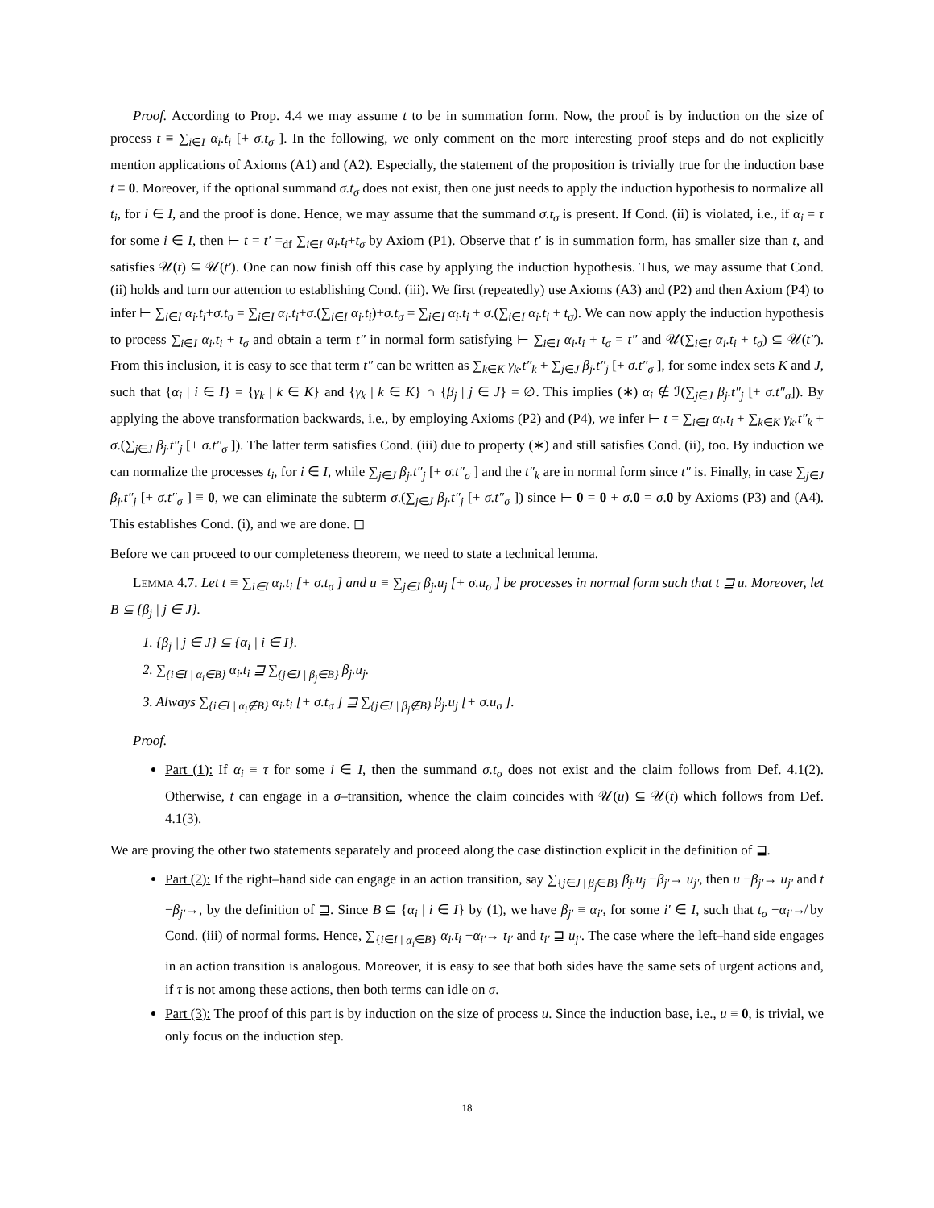Proof. According to Prop. 4.4 we may assume t to be in summation form. Now, the proof is by induction on the size of process t ≡ ∑<sub>i∈I</sub> α<sub>i</sub>.t<sub>i</sub> [+ σ.t<sub>σ</sub> ]. In the following, we only comment on the more interesting proof steps and do not explicitly mention applications of Axioms (A1) and (A2). Especially, the statement of the proposition is trivially true for the induction base t ≡ 0. Moreover, if the optional summand σ.t<sub>σ</sub> does not exist, then one just needs to apply the induction hypothesis to normalize all t<sub>i</sub>, for i ∈ I, and the proof is done. Hence, we may assume that the summand σ.t<sub>σ</sub> is present. If Cond. (ii) is violated, i.e., if α<sub>i</sub> = τ for some i ∈ I, then ⊢ t = t′ =<sub>df</sub> ∑<sub>i∈I</sub> α<sub>i</sub>.t<sub>i</sub>+t<sub>σ</sub> by Axiom (P1). Observe that t′ is in summation form, has smaller size than t, and satisfies 𝒰(t) ⊆ 𝒰(t′). One can now finish off this case by applying the induction hypothesis. Thus, we may assume that Cond. (ii) holds and turn our attention to establishing Cond. (iii). We first (repeatedly) use Axioms (A3) and (P2) and then Axiom (P4) to infer ⊢ ∑<sub>i∈I</sub> α<sub>i</sub>.t<sub>i</sub>+σ.t<sub>σ</sub> = ∑<sub>i∈I</sub> α<sub>i</sub>.t<sub>i</sub>+σ.(∑<sub>i∈I</sub> α<sub>i</sub>.t<sub>i</sub>)+σ.t<sub>σ</sub> = ∑<sub>i∈I</sub> α<sub>i</sub>.t<sub>i</sub> + σ.(∑<sub>i∈I</sub> α<sub>i</sub>.t<sub>i</sub> + t<sub>σ</sub>). We can now apply the induction hypothesis to process ∑<sub>i∈I</sub> α<sub>i</sub>.t<sub>i</sub> + t<sub>σ</sub> and obtain a term t″ in normal form satisfying ⊢ ∑<sub>i∈I</sub> α<sub>i</sub>.t<sub>i</sub> + t<sub>σ</sub> = t″ and 𝒰(∑<sub>i∈I</sub> α<sub>i</sub>.t<sub>i</sub> + t<sub>σ</sub>) ⊆ 𝒰(t″). From this inclusion, it is easy to see that term t″ can be written as ∑<sub>k∈K</sub> γ<sub>k</sub>.t″<sub>k</sub> + ∑<sub>j∈J</sub> β<sub>j</sub>.t″<sub>j</sub> [+ σ.t″<sub>σ</sub> ], for some index sets K and J, such that {α<sub>i</sub> | i ∈ I} = {γ<sub>k</sub> | k ∈ K} and {γ<sub>k</sub> | k ∈ K} ∩ {β<sub>j</sub> | j ∈ J} = ∅. This implies (∗) α<sub>i</sub> ∉ ℐ(∑<sub>j∈J</sub> β<sub>j</sub>.t″<sub>j</sub> [+ σ.t″<sub>σ</sub>]). By applying the above transformation backwards, i.e., by employing Axioms (P2) and (P4), we infer ⊢ t = ∑<sub>i∈I</sub> α<sub>i</sub>.t<sub>i</sub> + ∑<sub>k∈K</sub> γ<sub>k</sub>.t″<sub>k</sub> + σ.(∑<sub>j∈J</sub> β<sub>j</sub>.t″<sub>j</sub> [+ σ.t″<sub>σ</sub> ]). The latter term satisfies Cond. (iii) due to property (∗) and still satisfies Cond. (ii), too. By induction we can normalize the processes t<sub>i</sub>, for i ∈ I, while ∑<sub>j∈J</sub> β<sub>j</sub>.t″<sub>j</sub> [+ σ.t″<sub>σ</sub> ] and the t″<sub>k</sub> are in normal form since t″ is. Finally, in case ∑<sub>j∈J</sub> β<sub>j</sub>.t″<sub>j</sub> [+ σ.t″<sub>σ</sub> ] ≡ 0, we can eliminate the subterm σ.(∑<sub>j∈J</sub> β<sub>j</sub>.t″<sub>j</sub> [+ σ.t″<sub>σ</sub> ]) since ⊢ 0 = 0 + σ.0 = σ.0 by Axioms (P3) and (A4). This establishes Cond. (i), and we are done. ◻
Before we can proceed to our completeness theorem, we need to state a technical lemma.
LEMMA 4.7. Let t ≡ ∑<sub>i∈I</sub> α<sub>i</sub>.t<sub>i</sub> [+ σ.t<sub>σ</sub> ] and u ≡ ∑<sub>j∈J</sub> β<sub>j</sub>.u<sub>j</sub> [+ σ.u<sub>σ</sub> ] be processes in normal form such that t ⊒ u. Moreover, let B ⊆ {β<sub>j</sub> | j ∈ J}.
1. {β<sub>j</sub> | j ∈ J} ⊆ {α<sub>i</sub> | i ∈ I}.
2. ∑<sub>{i∈I | α<sub>i</sub>∈B}</sub> α<sub>i</sub>.t<sub>i</sub> ⊒ ∑<sub>{j∈J | β<sub>j</sub>∈B}</sub> β<sub>j</sub>.u<sub>j</sub>.
3. Always ∑<sub>{i∈I | α<sub>i</sub>∉B}</sub> α<sub>i</sub>.t<sub>i</sub> [+ σ.t<sub>σ</sub> ] ⊒ ∑<sub>{j∈J | β<sub>j</sub>∉B}</sub> β<sub>j</sub>.u<sub>j</sub> [+ σ.u<sub>σ</sub> ].
Proof.
Part (1): If α<sub>i</sub> ≡ τ for some i ∈ I, then the summand σ.t<sub>σ</sub> does not exist and the claim follows from Def. 4.1(2). Otherwise, t can engage in a σ–transition, whence the claim coincides with 𝒰(u) ⊆ 𝒰(t) which follows from Def. 4.1(3).
We are proving the other two statements separately and proceed along the case distinction explicit in the definition of ⊒.
Part (2): If the right–hand side can engage in an action transition, say ∑<sub>{j∈J | β<sub>j</sub>∈B}</sub> β<sub>j</sub>.u<sub>j</sub> −β<sub>j′</sub>→ u<sub>j′</sub>, then u −β<sub>j′</sub>→ u<sub>j′</sub> and t −β<sub>j′</sub>→, by the definition of ⊒. Since B ⊆ {α<sub>i</sub> | i ∈ I} by (1), we have β<sub>j′</sub> ≡ α<sub>i′</sub>, for some i′ ∈ I, such that t<sub>σ</sub> −α<sub>i′</sub>↛ by Cond. (iii) of normal forms. Hence, ∑<sub>{i∈I | α<sub>i</sub>∈B}</sub> α<sub>i</sub>.t<sub>i</sub> −α<sub>i′</sub>→ t<sub>i′</sub> and t<sub>i′</sub> ⊒ u<sub>j′</sub>. The case where the left–hand side engages in an action transition is analogous. Moreover, it is easy to see that both sides have the same sets of urgent actions and, if τ is not among these actions, then both terms can idle on σ.
Part (3): The proof of this part is by induction on the size of process u. Since the induction base, i.e., u ≡ 0, is trivial, we only focus on the induction step.
18